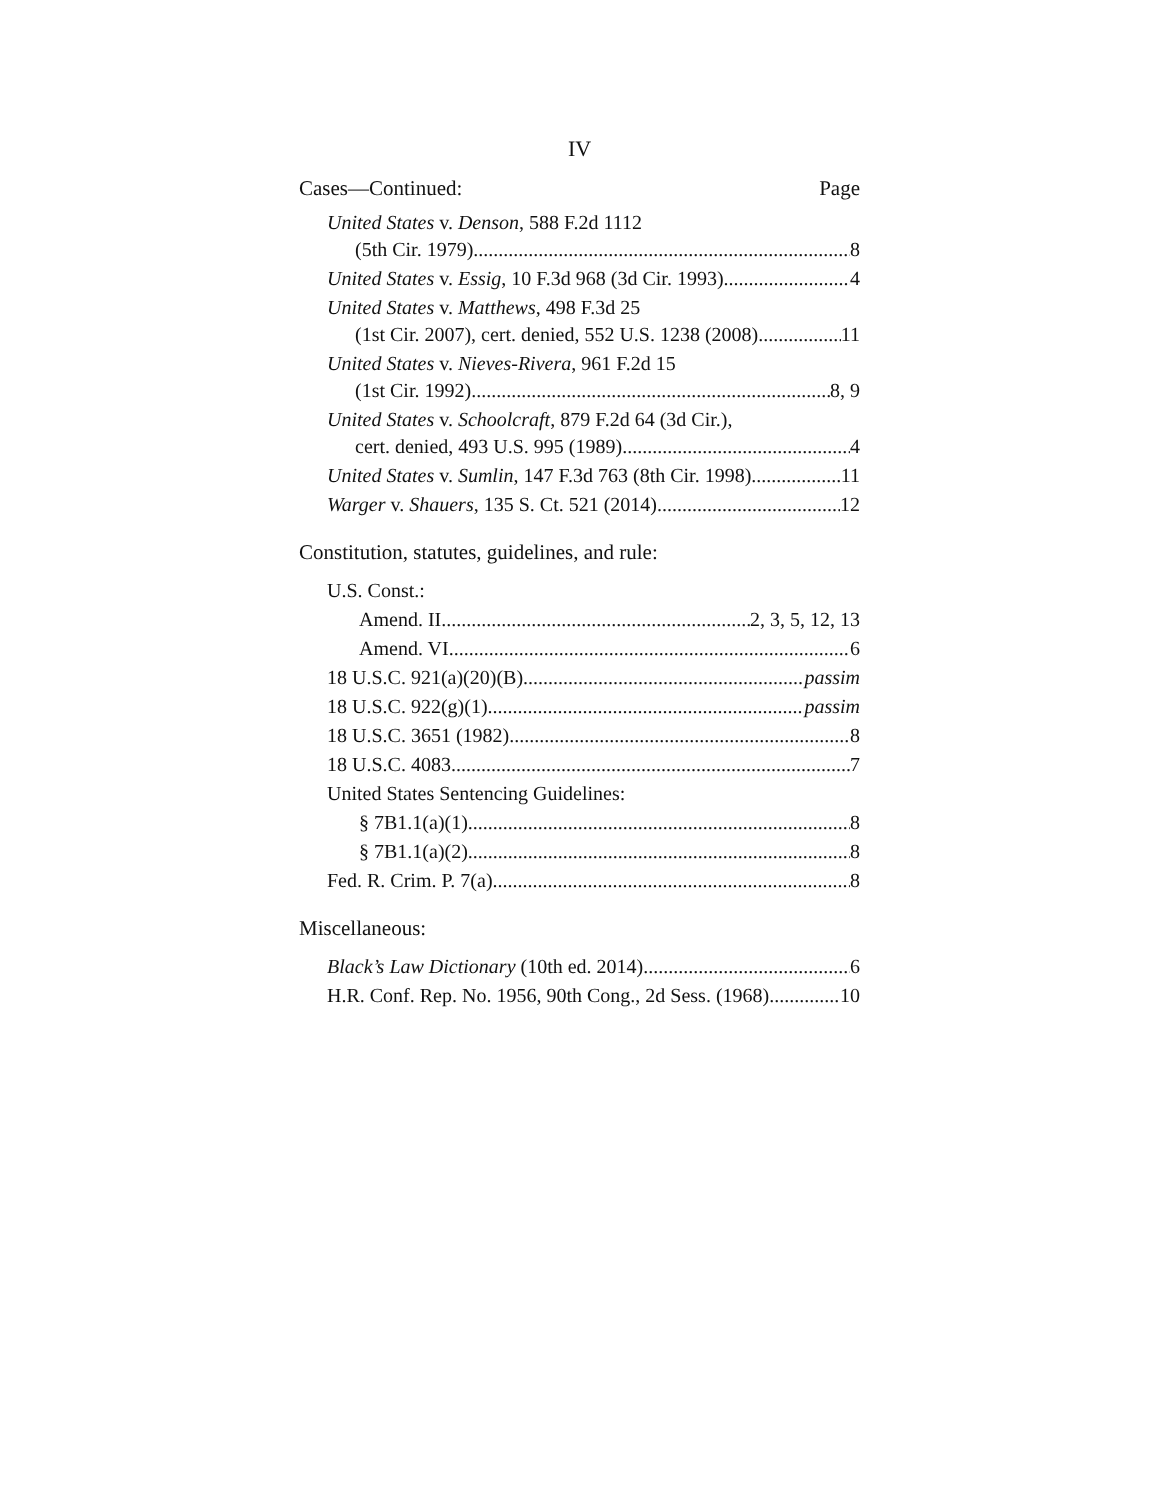IV
Cases—Continued: Page
United States v. Denson, 588 F.2d 1112
(5th Cir. 1979) 8
United States v. Essig, 10 F.3d 968 (3d Cir. 1993) 4
United States v. Matthews, 498 F.3d 25
(1st Cir. 2007), cert. denied, 552 U.S. 1238 (2008) 11
United States v. Nieves-Rivera, 961 F.2d 15
(1st Cir. 1992) 8, 9
United States v. Schoolcraft, 879 F.2d 64 (3d Cir.),
cert. denied, 493 U.S. 995 (1989) 4
United States v. Sumlin, 147 F.3d 763 (8th Cir. 1998) 11
Warger v. Shauers, 135 S. Ct. 521 (2014) 12
Constitution, statutes, guidelines, and rule:
U.S. Const.:
Amend. II 2, 3, 5, 12, 13
Amend. VI 6
18 U.S.C. 921(a)(20)(B) passim
18 U.S.C. 922(g)(1) passim
18 U.S.C. 3651 (1982) 8
18 U.S.C. 4083 7
United States Sentencing Guidelines:
§ 7B1.1(a)(1) 8
§ 7B1.1(a)(2) 8
Fed. R. Crim. P. 7(a) 8
Miscellaneous:
Black’s Law Dictionary (10th ed. 2014) 6
H.R. Conf. Rep. No. 1956, 90th Cong., 2d Sess. (1968) 10